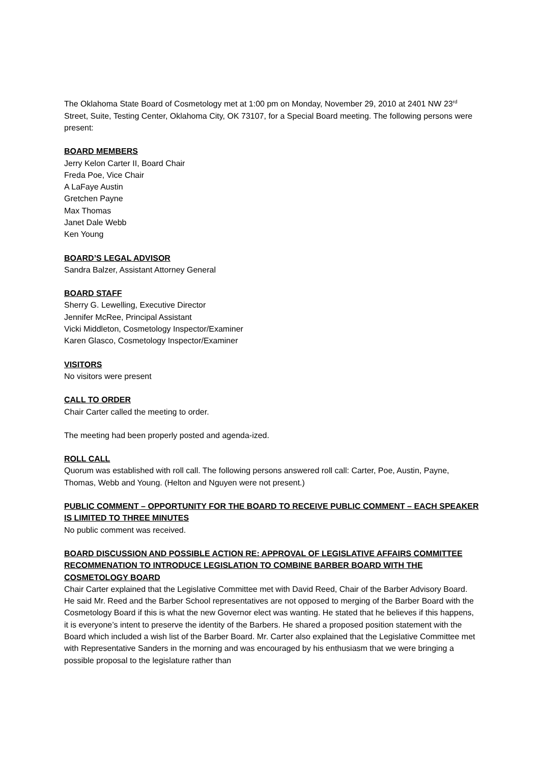The Oklahoma State Board of Cosmetology met at 1:00 pm on Monday, November 29, 2010 at 2401 NW 23<sup>rd</sup> Street, Suite, Testing Center, Oklahoma City, OK 73107, for a Special Board meeting. The following persons were present:
BOARD MEMBERS
Jerry Kelon Carter II, Board Chair
Freda Poe, Vice Chair
A LaFaye Austin
Gretchen Payne
Max Thomas
Janet Dale Webb
Ken Young
BOARD’S LEGAL ADVISOR
Sandra Balzer, Assistant Attorney General
BOARD STAFF
Sherry G. Lewelling, Executive Director
Jennifer McRee, Principal Assistant
Vicki Middleton, Cosmetology Inspector/Examiner
Karen Glasco, Cosmetology Inspector/Examiner
VISITORS
No visitors were present
CALL TO ORDER
Chair Carter called the meeting to order.
The meeting had been properly posted and agenda-ized.
ROLL CALL
Quorum was established with roll call. The following persons answered roll call: Carter, Poe, Austin, Payne, Thomas, Webb and Young. (Helton and Nguyen were not present.)
PUBLIC COMMENT – OPPORTUNITY FOR THE BOARD TO RECEIVE PUBLIC COMMENT – EACH SPEAKER IS LIMITED TO THREE MINUTES
No public comment was received.
BOARD DISCUSSION AND POSSIBLE ACTION RE: APPROVAL OF LEGISLATIVE AFFAIRS COMMITTEE RECOMMENATION TO INTRODUCE LEGISLATION TO COMBINE BARBER BOARD WITH THE COSMETOLOGY BOARD
Chair Carter explained that the Legislative Committee met with David Reed, Chair of the Barber Advisory Board. He said Mr. Reed and the Barber School representatives are not opposed to merging of the Barber Board with the Cosmetology Board if this is what the new Governor elect was wanting. He stated that he believes if this happens, it is everyone’s intent to preserve the identity of the Barbers. He shared a proposed position statement with the Board which included a wish list of the Barber Board. Mr. Carter also explained that the Legislative Committee met with Representative Sanders in the morning and was encouraged by his enthusiasm that we were bringing a possible proposal to the legislature rather than